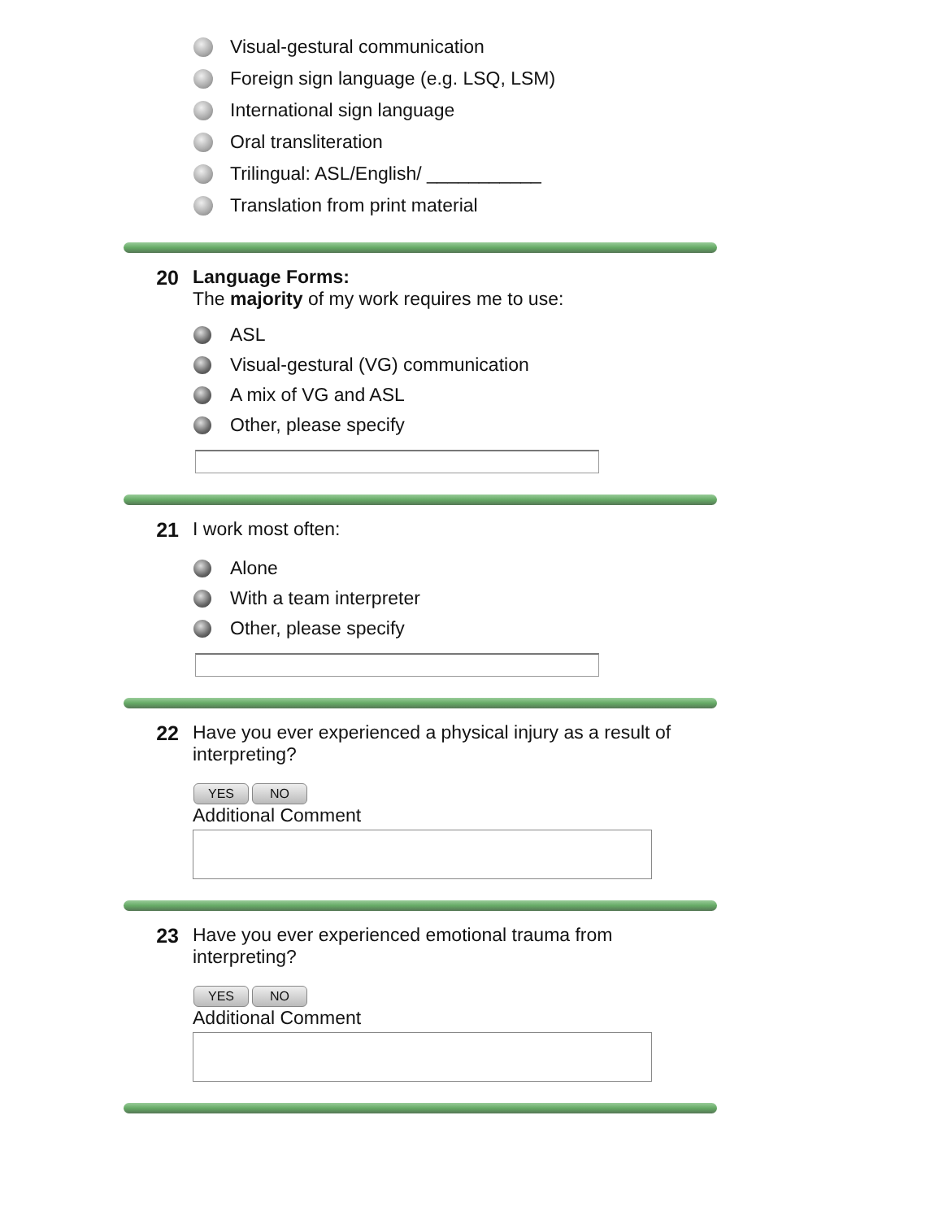Visual-gestural communication
Foreign sign language (e.g. LSQ, LSM)
International sign language
Oral transliteration
Trilingual: ASL/English/ ___________
Translation from print material
20 Language Forms:
The majority of my work requires me to use:
ASL
Visual-gestural (VG) communication
A mix of VG and ASL
Other, please specify
21 I work most often:
Alone
With a team interpreter
Other, please specify
22 Have you ever experienced a physical injury as a result of interpreting?
YES NO
Additional Comment
23 Have you ever experienced emotional trauma from interpreting?
YES NO
Additional Comment